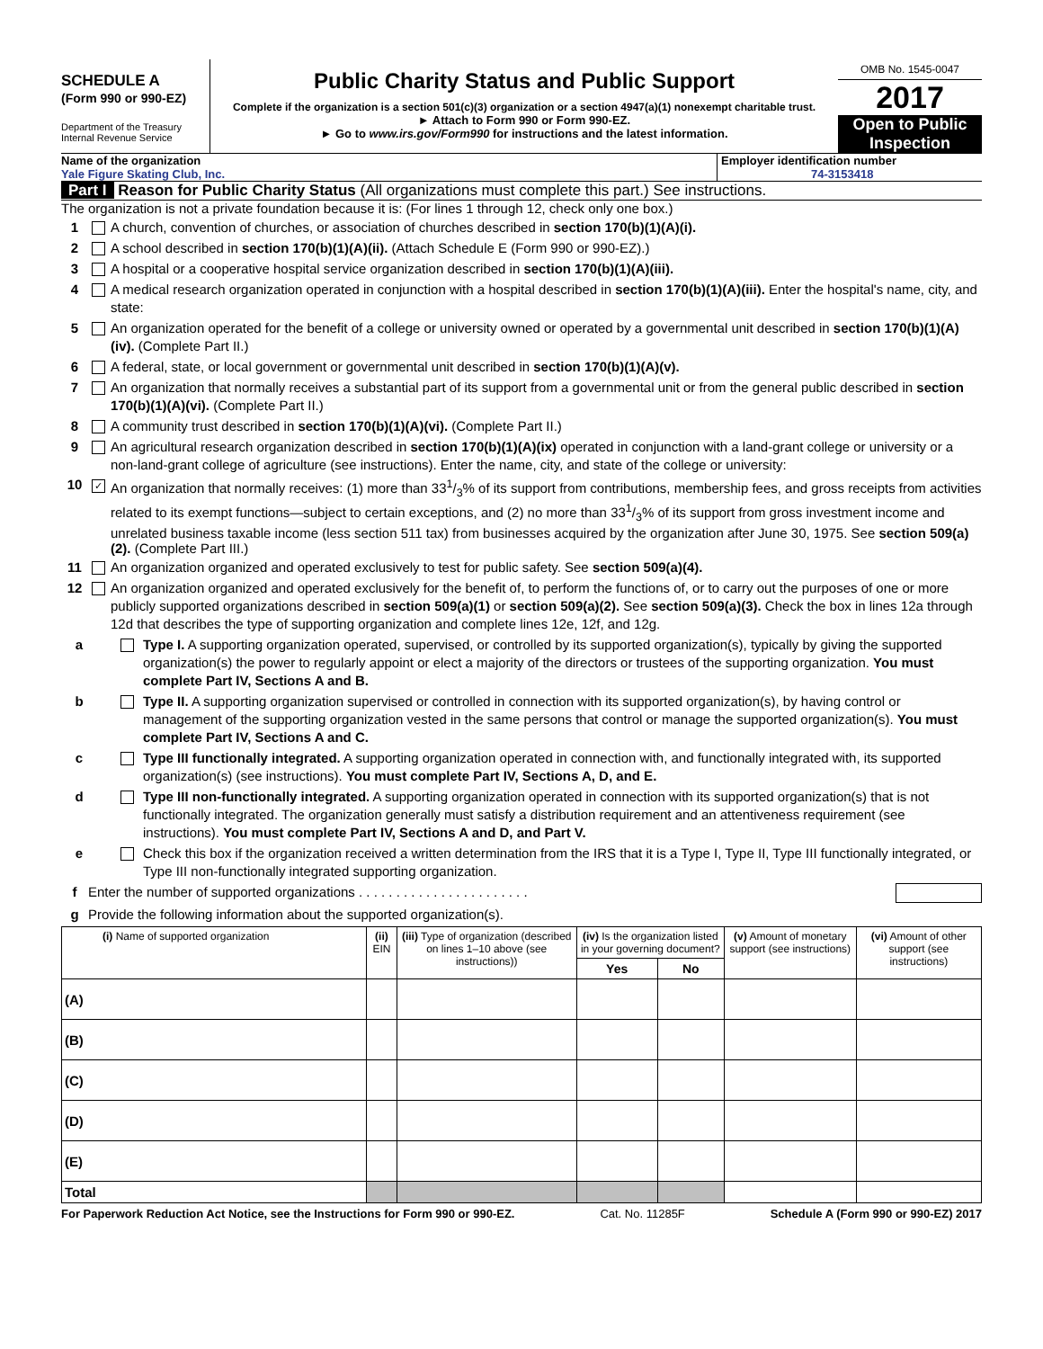SCHEDULE A
(Form 990 or 990-EZ)
Department of the Treasury
Internal Revenue Service
Public Charity Status and Public Support
Complete if the organization is a section 501(c)(3) organization or a section 4947(a)(1) nonexempt charitable trust.
► Attach to Form 990 or Form 990-EZ.
► Go to www.irs.gov/Form990 for instructions and the latest information.
OMB No. 1545-0047
2017
Open to Public Inspection
Name of the organization
Yale Figure Skating Club, Inc.
Employer identification number
74-3153418
Part I Reason for Public Charity Status (All organizations must complete this part.) See instructions.
The organization is not a private foundation because it is: (For lines 1 through 12, check only one box.)
1 A church, convention of churches, or association of churches described in section 170(b)(1)(A)(i).
2 A school described in section 170(b)(1)(A)(ii). (Attach Schedule E (Form 990 or 990-EZ).)
3 A hospital or a cooperative hospital service organization described in section 170(b)(1)(A)(iii).
4 A medical research organization operated in conjunction with a hospital described in section 170(b)(1)(A)(iii). Enter the hospital's name, city, and state:
5 An organization operated for the benefit of a college or university owned or operated by a governmental unit described in section 170(b)(1)(A)(iv). (Complete Part II.)
6 A federal, state, or local government or governmental unit described in section 170(b)(1)(A)(v).
7 An organization that normally receives a substantial part of its support from a governmental unit or from the general public described in section 170(b)(1)(A)(vi). (Complete Part II.)
8 A community trust described in section 170(b)(1)(A)(vi). (Complete Part II.)
9 An agricultural research organization described in section 170(b)(1)(A)(ix) operated in conjunction with a land-grant college or university or a non-land-grant college of agriculture (see instructions). Enter the name, city, and state of the college or university:
10 ✓ An organization that normally receives: (1) more than 331/3% of its support from contributions, membership fees, and gross receipts from activities related to its exempt functions—subject to certain exceptions, and (2) no more than 331/3% of its support from gross investment income and unrelated business taxable income (less section 511 tax) from businesses acquired by the organization after June 30, 1975. See section 509(a)(2). (Complete Part III.)
11 An organization organized and operated exclusively to test for public safety. See section 509(a)(4).
12 An organization organized and operated exclusively for the benefit of, to perform the functions of, or to carry out the purposes of one or more publicly supported organizations described in section 509(a)(1) or section 509(a)(2). See section 509(a)(3). Check the box in lines 12a through 12d that describes the type of supporting organization and complete lines 12e, 12f, and 12g.
a Type I. A supporting organization operated, supervised, or controlled by its supported organization(s), typically by giving the supported organization(s) the power to regularly appoint or elect a majority of the directors or trustees of the supporting organization. You must complete Part IV, Sections A and B.
b Type II. A supporting organization supervised or controlled in connection with its supported organization(s), by having control or management of the supporting organization vested in the same persons that control or manage the supported organization(s). You must complete Part IV, Sections A and C.
c Type III functionally integrated. A supporting organization operated in connection with, and functionally integrated with, its supported organization(s) (see instructions). You must complete Part IV, Sections A, D, and E.
d Type III non-functionally integrated. A supporting organization operated in connection with its supported organization(s) that is not functionally integrated. The organization generally must satisfy a distribution requirement and an attentiveness requirement (see instructions). You must complete Part IV, Sections A and D, and Part V.
e Check this box if the organization received a written determination from the IRS that it is a Type I, Type II, Type III functionally integrated, or Type III non-functionally integrated supporting organization.
f Enter the number of supported organizations . . . . . . . . . . . . . . . . . . . . . . .
g Provide the following information about the supported organization(s).
| (i) Name of supported organization | (ii) EIN | (iii) Type of organization (described on lines 1–10 above (see instructions)) | (iv) Is the organization listed in your governing document? | | (v) Amount of monetary support (see instructions) | (vi) Amount of other support (see instructions) |
| --- | --- | --- | --- | --- | --- | --- |
| | | | Yes | No | | |
| (A) | | | | | | |
| (B) | | | | | | |
| (C) | | | | | | |
| (D) | | | | | | |
| (E) | | | | | | |
| Total | | | | | | |
For Paperwork Reduction Act Notice, see the Instructions for Form 990 or 990-EZ. Cat. No. 11285F Schedule A (Form 990 or 990-EZ) 2017